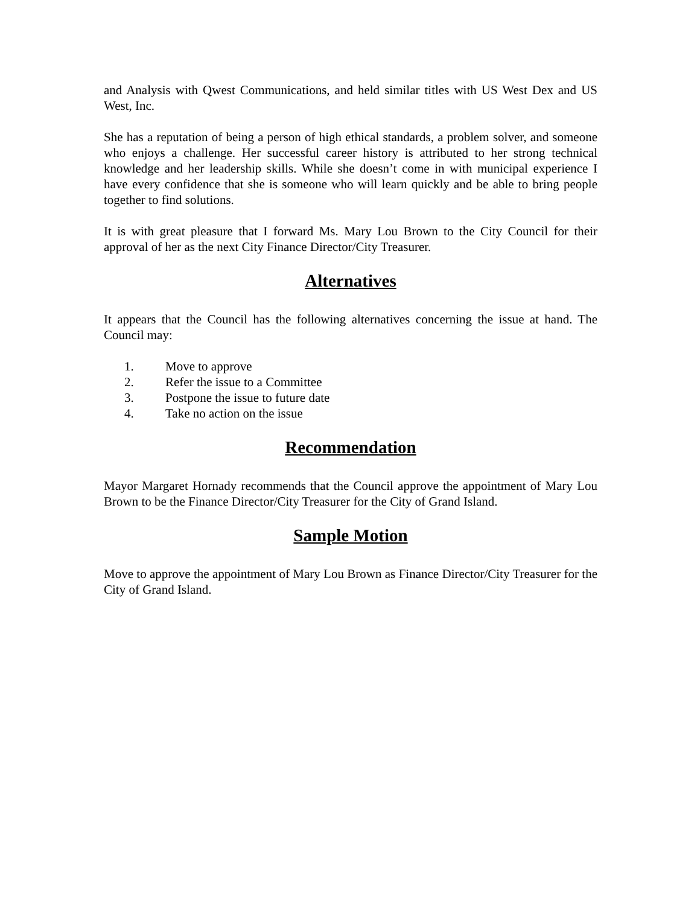and Analysis with Qwest Communications, and held similar titles with US West Dex and US West, Inc.
She has a reputation of being a person of high ethical standards, a problem solver, and someone who enjoys a challenge. Her successful career history is attributed to her strong technical knowledge and her leadership skills. While she doesn’t come in with municipal experience I have every confidence that she is someone who will learn quickly and be able to bring people together to find solutions.
It is with great pleasure that I forward Ms. Mary Lou Brown to the City Council for their approval of her as the next City Finance Director/City Treasurer.
Alternatives
It appears that the Council has the following alternatives concerning the issue at hand. The Council may:
1. Move to approve
2. Refer the issue to a Committee
3. Postpone the issue to future date
4. Take no action on the issue
Recommendation
Mayor Margaret Hornady recommends that the Council approve the appointment of Mary Lou Brown to be the Finance Director/City Treasurer for the City of Grand Island.
Sample Motion
Move to approve the appointment of Mary Lou Brown as Finance Director/City Treasurer for the City of Grand Island.